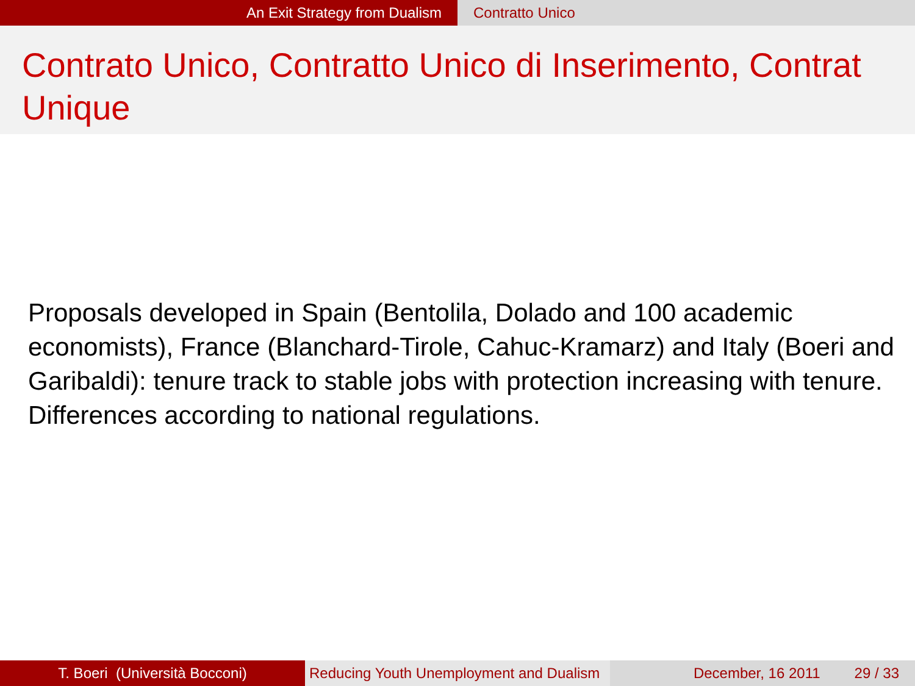An Exit Strategy from Dualism Contratto Unico
Contrato Unico, Contratto Unico di Inserimento, Contrat Unique
Proposals developed in Spain (Bentolila, Dolado and 100 academic economists), France (Blanchard-Tirole, Cahuc-Kramarz) and Italy (Boeri and Garibaldi): tenure track to stable jobs with protection increasing with tenure. Differences according to national regulations.
T. Boeri (Università Bocconi) Reducing Youth Unemployment and Dualism
December, 16 2011 29 / 33